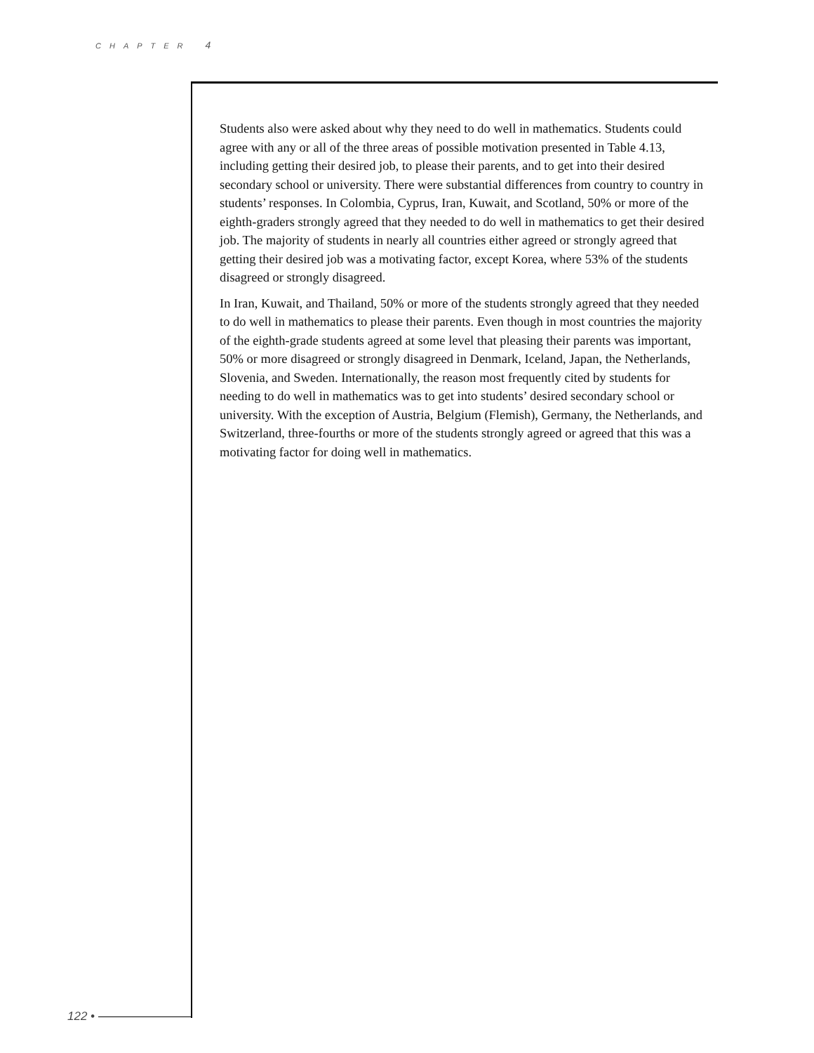CHAPTER 4
Students also were asked about why they need to do well in mathematics. Students could agree with any or all of the three areas of possible motivation presented in Table 4.13, including getting their desired job, to please their parents, and to get into their desired secondary school or university. There were substantial differences from country to country in students’ responses. In Colombia, Cyprus, Iran, Kuwait, and Scotland, 50% or more of the eighth-graders strongly agreed that they needed to do well in mathematics to get their desired job. The majority of students in nearly all countries either agreed or strongly agreed that getting their desired job was a motivating factor, except Korea, where 53% of the students disagreed or strongly disagreed.
In Iran, Kuwait, and Thailand, 50% or more of the students strongly agreed that they needed to do well in mathematics to please their parents. Even though in most countries the majority of the eighth-grade students agreed at some level that pleasing their parents was important, 50% or more disagreed or strongly disagreed in Denmark, Iceland, Japan, the Netherlands, Slovenia, and Sweden. Internationally, the reason most frequently cited by students for needing to do well in mathematics was to get into students’ desired secondary school or university. With the exception of Austria, Belgium (Flemish), Germany, the Netherlands, and Switzerland, three-fourths or more of the students strongly agreed or agreed that this was a motivating factor for doing well in mathematics.
122 •